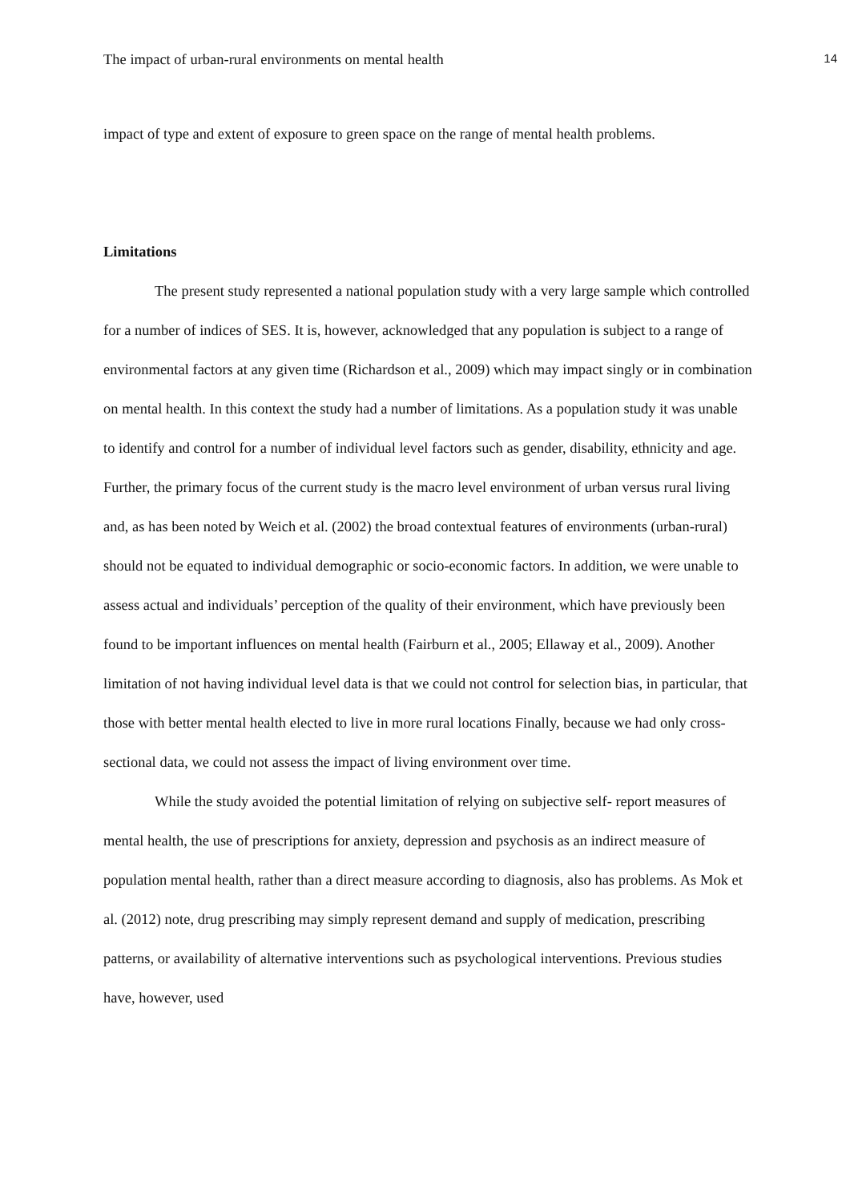The impact of urban-rural environments on mental health 14
impact of type and extent of exposure to green space on the range of mental health problems.
Limitations
The present study represented a national population study with a very large sample which controlled for a number of indices of SES. It is, however, acknowledged that any population is subject to a range of environmental factors at any given time (Richardson et al., 2009) which may impact singly or in combination on mental health. In this context the study had a number of limitations. As a population study it was unable to identify and control for a number of individual level factors such as gender, disability, ethnicity and age. Further, the primary focus of the current study is the macro level environment of urban versus rural living and, as has been noted by Weich et al. (2002) the broad contextual features of environments (urban-rural) should not be equated to individual demographic or socio-economic factors. In addition, we were unable to assess actual and individuals’ perception of the quality of their environment, which have previously been found to be important influences on mental health (Fairburn et al., 2005; Ellaway et al., 2009). Another limitation of not having individual level data is that we could not control for selection bias, in particular, that those with better mental health elected to live in more rural locations Finally, because we had only cross-sectional data, we could not assess the impact of living environment over time.
While the study avoided the potential limitation of relying on subjective self- report measures of mental health, the use of prescriptions for anxiety, depression and psychosis as an indirect measure of population mental health, rather than a direct measure according to diagnosis, also has problems. As Mok et al. (2012) note, drug prescribing may simply represent demand and supply of medication, prescribing patterns, or availability of alternative interventions such as psychological interventions. Previous studies have, however, used